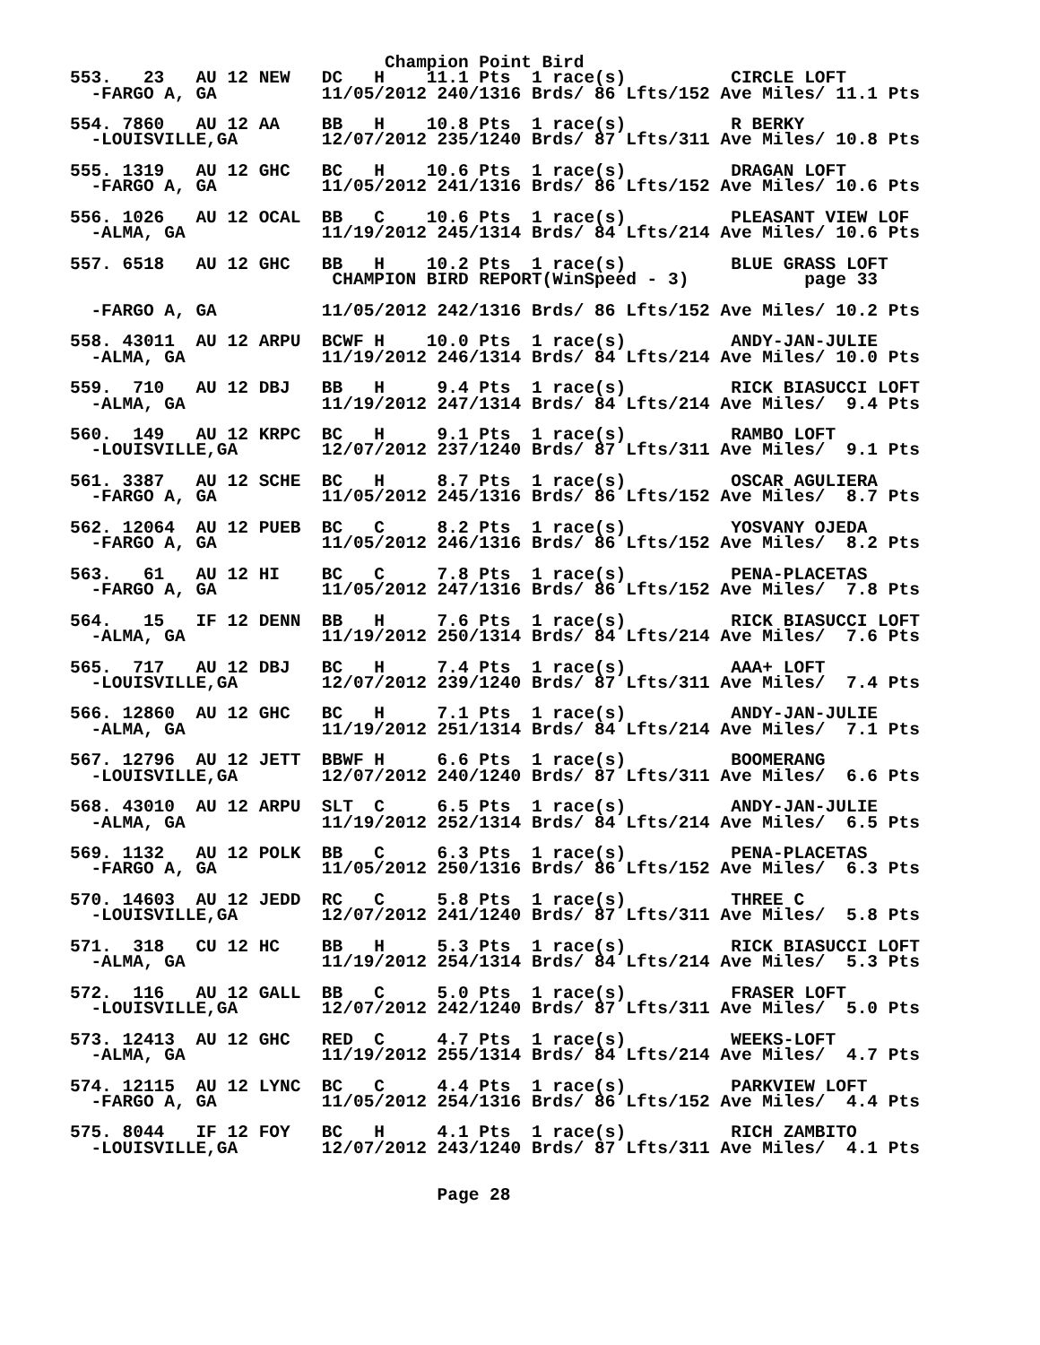Champion Point Bird
553.   23   AU 12 NEW   DC   H    11.1 Pts  1 race(s)          CIRCLE LOFT
  -FARGO A, GA          11/05/2012 240/1316 Brds/ 86 Lfts/152 Ave Miles/ 11.1 Pts

554. 7860   AU 12 AA    BB   H    10.8 Pts  1 race(s)          R BERKY
  -LOUISVILLE,GA        12/07/2012 235/1240 Brds/ 87 Lfts/311 Ave Miles/ 10.8 Pts

555. 1319   AU 12 GHC   BC   H    10.6 Pts  1 race(s)          DRAGAN LOFT
  -FARGO A, GA          11/05/2012 241/1316 Brds/ 86 Lfts/152 Ave Miles/ 10.6 Pts

556. 1026   AU 12 OCAL  BB   C    10.6 Pts  1 race(s)          PLEASANT VIEW LOF
  -ALMA, GA             11/19/2012 245/1314 Brds/ 84 Lfts/214 Ave Miles/ 10.6 Pts

557. 6518   AU 12 GHC   BB   H    10.2 Pts  1 race(s)          BLUE GRASS LOFT
                         CHAMPION BIRD REPORT(WinSpeed - 3)           page 33

  -FARGO A, GA          11/05/2012 242/1316 Brds/ 86 Lfts/152 Ave Miles/ 10.2 Pts

558. 43011  AU 12 ARPU  BCWF H    10.0 Pts  1 race(s)          ANDY-JAN-JULIE
  -ALMA, GA             11/19/2012 246/1314 Brds/ 84 Lfts/214 Ave Miles/ 10.0 Pts

559.  710   AU 12 DBJ   BB   H     9.4 Pts  1 race(s)          RICK BIASUCCI LOFT
  -ALMA, GA             11/19/2012 247/1314 Brds/ 84 Lfts/214 Ave Miles/  9.4 Pts

560.  149   AU 12 KRPC  BC   H     9.1 Pts  1 race(s)          RAMBO LOFT
  -LOUISVILLE,GA        12/07/2012 237/1240 Brds/ 87 Lfts/311 Ave Miles/  9.1 Pts

561. 3387   AU 12 SCHE  BC   H     8.7 Pts  1 race(s)          OSCAR AGULIERA
  -FARGO A, GA          11/05/2012 245/1316 Brds/ 86 Lfts/152 Ave Miles/  8.7 Pts

562. 12064  AU 12 PUEB  BC   C     8.2 Pts  1 race(s)          YOSVANY OJEDA
  -FARGO A, GA          11/05/2012 246/1316 Brds/ 86 Lfts/152 Ave Miles/  8.2 Pts

563.   61   AU 12 HI    BC   C     7.8 Pts  1 race(s)          PENA-PLACETAS
  -FARGO A, GA          11/05/2012 247/1316 Brds/ 86 Lfts/152 Ave Miles/  7.8 Pts

564.   15   IF 12 DENN  BB   H     7.6 Pts  1 race(s)          RICK BIASUCCI LOFT
  -ALMA, GA             11/19/2012 250/1314 Brds/ 84 Lfts/214 Ave Miles/  7.6 Pts

565.  717   AU 12 DBJ   BC   H     7.4 Pts  1 race(s)          AAA+ LOFT
  -LOUISVILLE,GA        12/07/2012 239/1240 Brds/ 87 Lfts/311 Ave Miles/  7.4 Pts

566. 12860  AU 12 GHC   BC   H     7.1 Pts  1 race(s)          ANDY-JAN-JULIE
  -ALMA, GA             11/19/2012 251/1314 Brds/ 84 Lfts/214 Ave Miles/  7.1 Pts

567. 12796  AU 12 JETT  BBWF H     6.6 Pts  1 race(s)          BOOMERANG
  -LOUISVILLE,GA        12/07/2012 240/1240 Brds/ 87 Lfts/311 Ave Miles/  6.6 Pts

568. 43010  AU 12 ARPU  SLT  C     6.5 Pts  1 race(s)          ANDY-JAN-JULIE
  -ALMA, GA             11/19/2012 252/1314 Brds/ 84 Lfts/214 Ave Miles/  6.5 Pts

569. 1132   AU 12 POLK  BB   C     6.3 Pts  1 race(s)          PENA-PLACETAS
  -FARGO A, GA          11/05/2012 250/1316 Brds/ 86 Lfts/152 Ave Miles/  6.3 Pts

570. 14603  AU 12 JEDD  RC   C     5.8 Pts  1 race(s)          THREE C
  -LOUISVILLE,GA        12/07/2012 241/1240 Brds/ 87 Lfts/311 Ave Miles/  5.8 Pts

571.  318   CU 12 HC    BB   H     5.3 Pts  1 race(s)          RICK BIASUCCI LOFT
  -ALMA, GA             11/19/2012 254/1314 Brds/ 84 Lfts/214 Ave Miles/  5.3 Pts

572.  116   AU 12 GALL  BB   C     5.0 Pts  1 race(s)          FRASER LOFT
  -LOUISVILLE,GA        12/07/2012 242/1240 Brds/ 87 Lfts/311 Ave Miles/  5.0 Pts

573. 12413  AU 12 GHC   RED  C     4.7 Pts  1 race(s)          WEEKS-LOFT
  -ALMA, GA             11/19/2012 255/1314 Brds/ 84 Lfts/214 Ave Miles/  4.7 Pts

574. 12115  AU 12 LYNC  BC   C     4.4 Pts  1 race(s)          PARKVIEW LOFT
  -FARGO A, GA          11/05/2012 254/1316 Brds/ 86 Lfts/152 Ave Miles/  4.4 Pts

575. 8044   IF 12 FOY   BC   H     4.1 Pts  1 race(s)          RICH ZAMBITO
  -LOUISVILLE,GA        12/07/2012 243/1240 Brds/ 87 Lfts/311 Ave Miles/  4.1 Pts


                                   Page 28